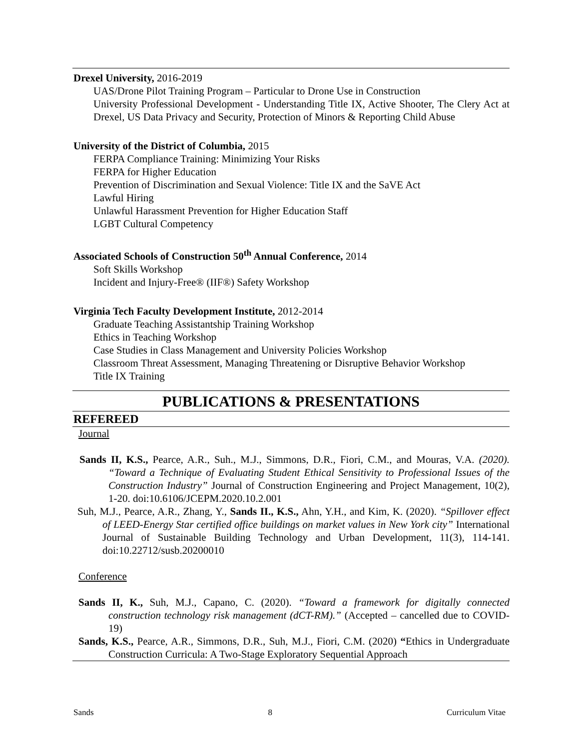Drexel University, 2016-2019
UAS/Drone Pilot Training Program – Particular to Drone Use in Construction
University Professional Development - Understanding Title IX, Active Shooter, The Clery Act at Drexel, US Data Privacy and Security, Protection of Minors & Reporting Child Abuse
University of the District of Columbia, 2015
FERPA Compliance Training: Minimizing Your Risks
FERPA for Higher Education
Prevention of Discrimination and Sexual Violence: Title IX and the SaVE Act
Lawful Hiring
Unlawful Harassment Prevention for Higher Education Staff
LGBT Cultural Competency
Associated Schools of Construction 50<sup>th</sup> Annual Conference, 2014
Soft Skills Workshop
Incident and Injury-Free® (IIF®) Safety Workshop
Virginia Tech Faculty Development Institute, 2012-2014
Graduate Teaching Assistantship Training Workshop
Ethics in Teaching Workshop
Case Studies in Class Management and University Policies Workshop
Classroom Threat Assessment, Managing Threatening or Disruptive Behavior Workshop
Title IX Training
PUBLICATIONS & PRESENTATIONS
REFEREED
Journal
Sands II, K.S., Pearce, A.R., Suh., M.J., Simmons, D.R., Fiori, C.M., and Mouras, V.A. (2020). “Toward a Technique of Evaluating Student Ethical Sensitivity to Professional Issues of the Construction Industry” Journal of Construction Engineering and Project Management, 10(2), 1-20. doi:10.6106/JCEPM.2020.10.2.001
Suh, M.J., Pearce, A.R., Zhang, Y., Sands II., K.S., Ahn, Y.H., and Kim, K. (2020). “Spillover effect of LEED-Energy Star certified office buildings on market values in New York city” International Journal of Sustainable Building Technology and Urban Development, 11(3), 114-141. doi:10.22712/susb.20200010
Conference
Sands II, K., Suh, M.J., Capano, C. (2020). “Toward a framework for digitally connected construction technology risk management (dCT-RM).” (Accepted – cancelled due to COVID-19)
Sands, K.S., Pearce, A.R., Simmons, D.R., Suh, M.J., Fiori, C.M. (2020) “Ethics in Undergraduate Construction Curricula: A Two-Stage Exploratory Sequential Approach
Sands 8 Curriculum Vitae